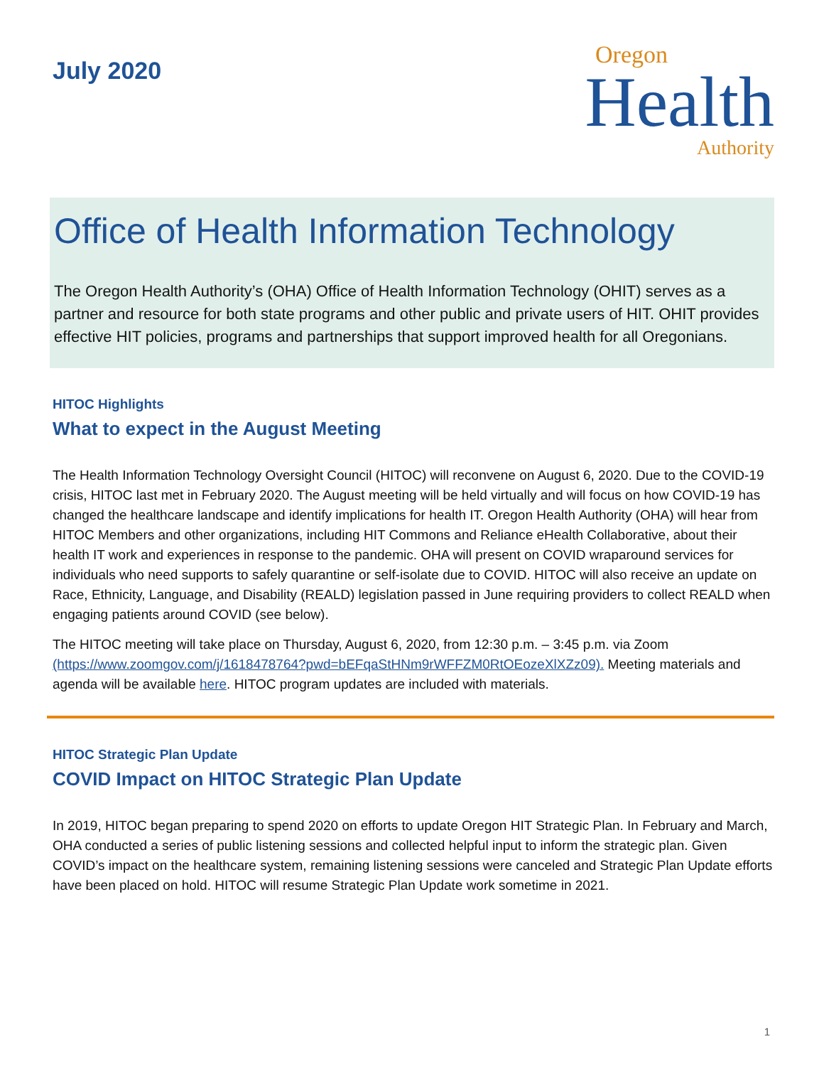July 2020
Oregon
Health
Authority
Office of Health Information Technology
The Oregon Health Authority’s (OHA) Office of Health Information Technology (OHIT) serves as a partner and resource for both state programs and other public and private users of HIT. OHIT provides effective HIT policies, programs and partnerships that support improved health for all Oregonians.
HITOC Highlights
What to expect in the August Meeting
The Health Information Technology Oversight Council (HITOC) will reconvene on August 6, 2020. Due to the COVID-19 crisis, HITOC last met in February 2020. The August meeting will be held virtually and will focus on how COVID-19 has changed the healthcare landscape and identify implications for health IT. Oregon Health Authority (OHA) will hear from HITOC Members and other organizations, including HIT Commons and Reliance eHealth Collaborative, about their health IT work and experiences in response to the pandemic. OHA will present on COVID wraparound services for individuals who need supports to safely quarantine or self-isolate due to COVID. HITOC will also receive an update on Race, Ethnicity, Language, and Disability (REALD) legislation passed in June requiring providers to collect REALD when engaging patients around COVID (see below).
The HITOC meeting will take place on Thursday, August 6, 2020, from 12:30 p.m. – 3:45 p.m. via Zoom (https://www.zoomgov.com/j/1618478764?pwd=bEFqaStHNm9rWFFZM0RtOEozeXlXZz09). Meeting materials and agenda will be available here. HITOC program updates are included with materials.
HITOC Strategic Plan Update
COVID Impact on HITOC Strategic Plan Update
In 2019, HITOC began preparing to spend 2020 on efforts to update Oregon HIT Strategic Plan. In February and March, OHA conducted a series of public listening sessions and collected helpful input to inform the strategic plan. Given COVID’s impact on the healthcare system, remaining listening sessions were canceled and Strategic Plan Update efforts have been placed on hold. HITOC will resume Strategic Plan Update work sometime in 2021.
1